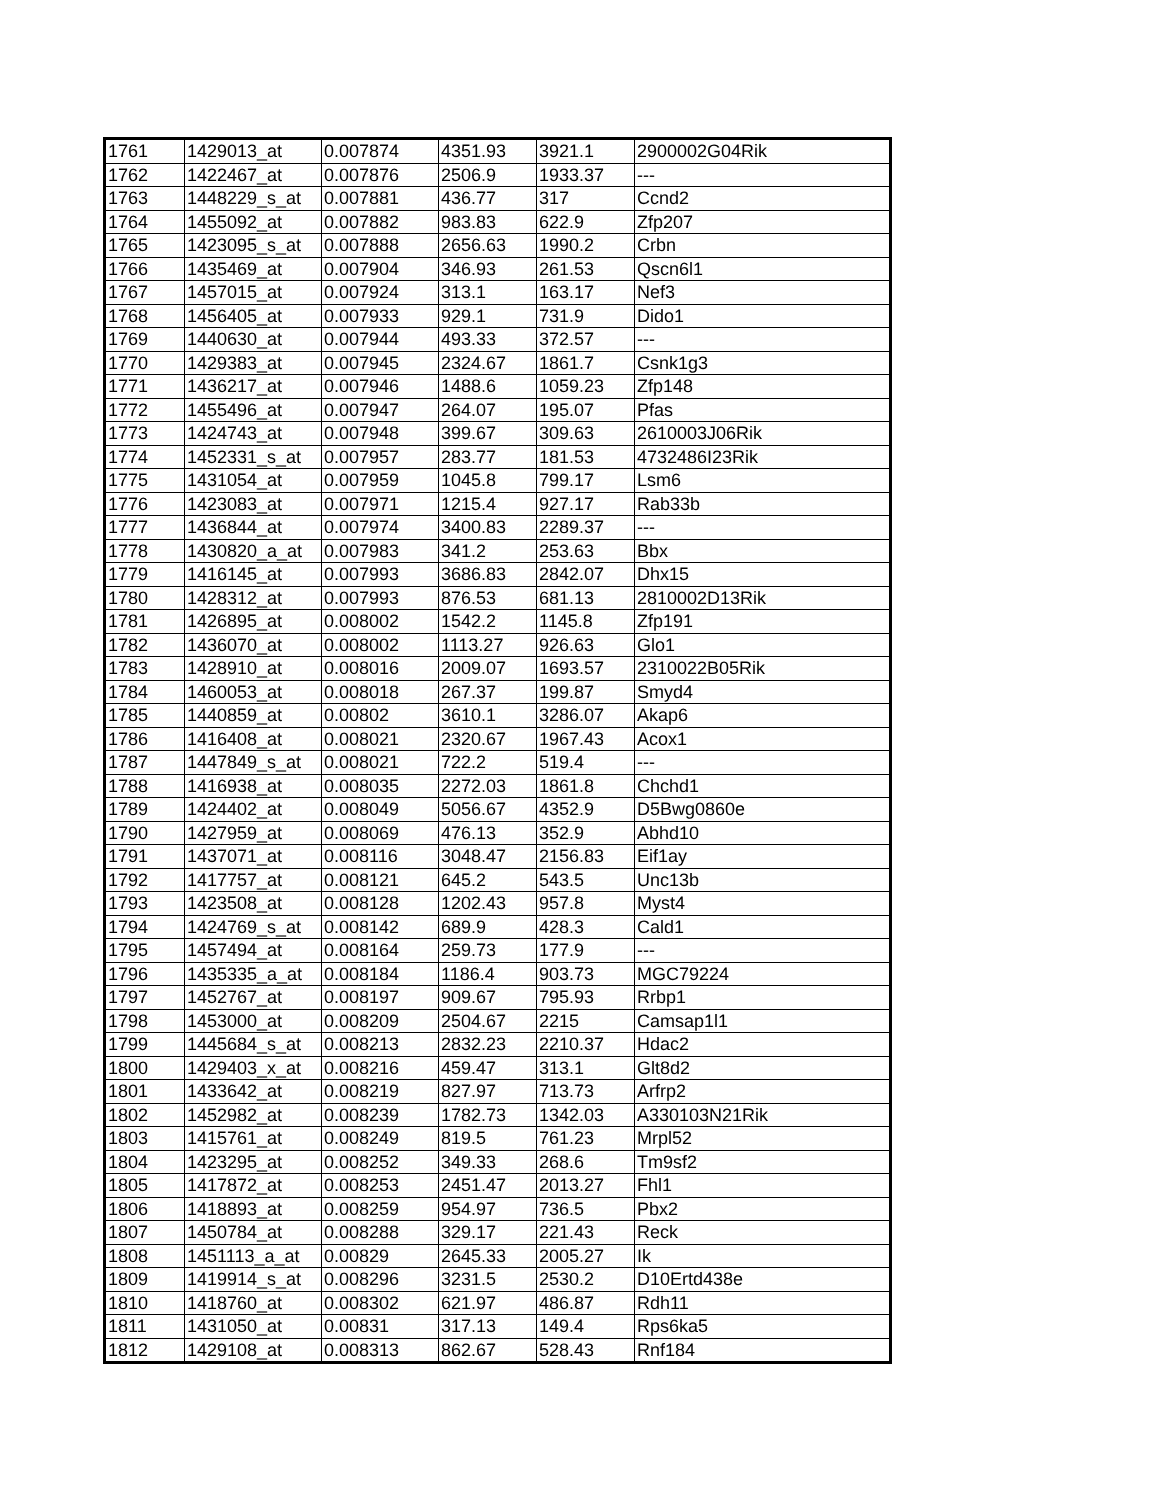| 1761 | 1429013_at | 0.007874 | 4351.93 | 3921.1 | 2900002G04Rik |
| 1762 | 1422467_at | 0.007876 | 2506.9 | 1933.37 | --- |
| 1763 | 1448229_s_at | 0.007881 | 436.77 | 317 | Ccnd2 |
| 1764 | 1455092_at | 0.007882 | 983.83 | 622.9 | Zfp207 |
| 1765 | 1423095_s_at | 0.007888 | 2656.63 | 1990.2 | Crbn |
| 1766 | 1435469_at | 0.007904 | 346.93 | 261.53 | Qscn6l1 |
| 1767 | 1457015_at | 0.007924 | 313.1 | 163.17 | Nef3 |
| 1768 | 1456405_at | 0.007933 | 929.1 | 731.9 | Dido1 |
| 1769 | 1440630_at | 0.007944 | 493.33 | 372.57 | --- |
| 1770 | 1429383_at | 0.007945 | 2324.67 | 1861.7 | Csnk1g3 |
| 1771 | 1436217_at | 0.007946 | 1488.6 | 1059.23 | Zfp148 |
| 1772 | 1455496_at | 0.007947 | 264.07 | 195.07 | Pfas |
| 1773 | 1424743_at | 0.007948 | 399.67 | 309.63 | 2610003J06Rik |
| 1774 | 1452331_s_at | 0.007957 | 283.77 | 181.53 | 4732486I23Rik |
| 1775 | 1431054_at | 0.007959 | 1045.8 | 799.17 | Lsm6 |
| 1776 | 1423083_at | 0.007971 | 1215.4 | 927.17 | Rab33b |
| 1777 | 1436844_at | 0.007974 | 3400.83 | 2289.37 | --- |
| 1778 | 1430820_a_at | 0.007983 | 341.2 | 253.63 | Bbx |
| 1779 | 1416145_at | 0.007993 | 3686.83 | 2842.07 | Dhx15 |
| 1780 | 1428312_at | 0.007993 | 876.53 | 681.13 | 2810002D13Rik |
| 1781 | 1426895_at | 0.008002 | 1542.2 | 1145.8 | Zfp191 |
| 1782 | 1436070_at | 0.008002 | 1113.27 | 926.63 | Glo1 |
| 1783 | 1428910_at | 0.008016 | 2009.07 | 1693.57 | 2310022B05Rik |
| 1784 | 1460053_at | 0.008018 | 267.37 | 199.87 | Smyd4 |
| 1785 | 1440859_at | 0.00802 | 3610.1 | 3286.07 | Akap6 |
| 1786 | 1416408_at | 0.008021 | 2320.67 | 1967.43 | Acox1 |
| 1787 | 1447849_s_at | 0.008021 | 722.2 | 519.4 | --- |
| 1788 | 1416938_at | 0.008035 | 2272.03 | 1861.8 | Chchd1 |
| 1789 | 1424402_at | 0.008049 | 5056.67 | 4352.9 | D5Bwg0860e |
| 1790 | 1427959_at | 0.008069 | 476.13 | 352.9 | Abhd10 |
| 1791 | 1437071_at | 0.008116 | 3048.47 | 2156.83 | Eif1ay |
| 1792 | 1417757_at | 0.008121 | 645.2 | 543.5 | Unc13b |
| 1793 | 1423508_at | 0.008128 | 1202.43 | 957.8 | Myst4 |
| 1794 | 1424769_s_at | 0.008142 | 689.9 | 428.3 | Cald1 |
| 1795 | 1457494_at | 0.008164 | 259.73 | 177.9 | --- |
| 1796 | 1435335_a_at | 0.008184 | 1186.4 | 903.73 | MGC79224 |
| 1797 | 1452767_at | 0.008197 | 909.67 | 795.93 | Rrbp1 |
| 1798 | 1453000_at | 0.008209 | 2504.67 | 2215 | Camsap1l1 |
| 1799 | 1445684_s_at | 0.008213 | 2832.23 | 2210.37 | Hdac2 |
| 1800 | 1429403_x_at | 0.008216 | 459.47 | 313.1 | Glt8d2 |
| 1801 | 1433642_at | 0.008219 | 827.97 | 713.73 | Arfrp2 |
| 1802 | 1452982_at | 0.008239 | 1782.73 | 1342.03 | A330103N21Rik |
| 1803 | 1415761_at | 0.008249 | 819.5 | 761.23 | Mrpl52 |
| 1804 | 1423295_at | 0.008252 | 349.33 | 268.6 | Tm9sf2 |
| 1805 | 1417872_at | 0.008253 | 2451.47 | 2013.27 | Fhl1 |
| 1806 | 1418893_at | 0.008259 | 954.97 | 736.5 | Pbx2 |
| 1807 | 1450784_at | 0.008288 | 329.17 | 221.43 | Reck |
| 1808 | 1451113_a_at | 0.00829 | 2645.33 | 2005.27 | Ik |
| 1809 | 1419914_s_at | 0.008296 | 3231.5 | 2530.2 | D10Ertd438e |
| 1810 | 1418760_at | 0.008302 | 621.97 | 486.87 | Rdh11 |
| 1811 | 1431050_at | 0.00831 | 317.13 | 149.4 | Rps6ka5 |
| 1812 | 1429108_at | 0.008313 | 862.67 | 528.43 | Rnf184 |